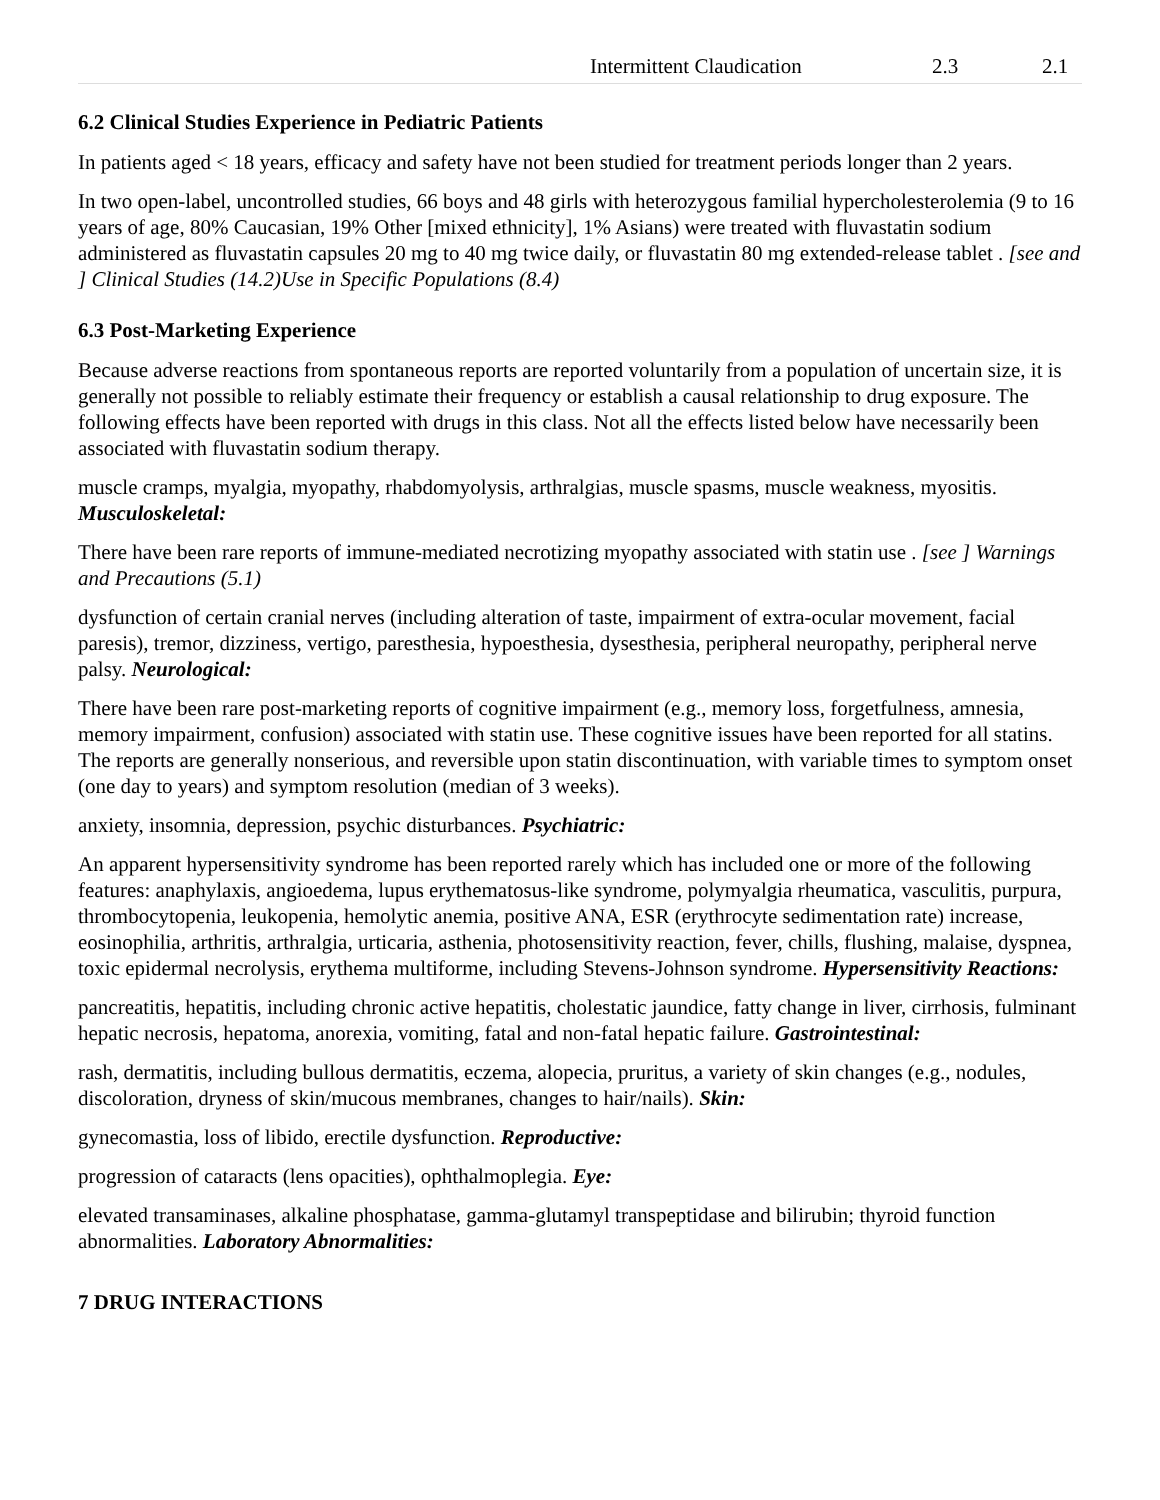| | Intermittent Claudication | 2.3 | 2.1 |
6.2 Clinical Studies Experience in Pediatric Patients
In patients aged < 18 years, efficacy and safety have not been studied for treatment periods longer than 2 years.
In two open-label, uncontrolled studies, 66 boys and 48 girls with heterozygous familial hypercholesterolemia (9 to 16 years of age, 80% Caucasian, 19% Other [mixed ethnicity], 1% Asians) were treated with fluvastatin sodium administered as fluvastatin capsules 20 mg to 40 mg twice daily, or fluvastatin 80 mg extended-release tablet . [see and ] Clinical Studies (14.2)Use in Specific Populations (8.4)
6.3 Post-Marketing Experience
Because adverse reactions from spontaneous reports are reported voluntarily from a population of uncertain size, it is generally not possible to reliably estimate their frequency or establish a causal relationship to drug exposure. The following effects have been reported with drugs in this class. Not all the effects listed below have necessarily been associated with fluvastatin sodium therapy.
muscle cramps, myalgia, myopathy, rhabdomyolysis, arthralgias, muscle spasms, muscle weakness, myositis. Musculoskeletal:
There have been rare reports of immune-mediated necrotizing myopathy associated with statin use . [see ] Warnings and Precautions (5.1)
dysfunction of certain cranial nerves (including alteration of taste, impairment of extra-ocular movement, facial paresis), tremor, dizziness, vertigo, paresthesia, hypoesthesia, dysesthesia, peripheral neuropathy, peripheral nerve palsy. Neurological:
There have been rare post-marketing reports of cognitive impairment (e.g., memory loss, forgetfulness, amnesia, memory impairment, confusion) associated with statin use. These cognitive issues have been reported for all statins. The reports are generally nonserious, and reversible upon statin discontinuation, with variable times to symptom onset (one day to years) and symptom resolution (median of 3 weeks).
anxiety, insomnia, depression, psychic disturbances. Psychiatric:
An apparent hypersensitivity syndrome has been reported rarely which has included one or more of the following features: anaphylaxis, angioedema, lupus erythematosus-like syndrome, polymyalgia rheumatica, vasculitis, purpura, thrombocytopenia, leukopenia, hemolytic anemia, positive ANA, ESR (erythrocyte sedimentation rate) increase, eosinophilia, arthritis, arthralgia, urticaria, asthenia, photosensitivity reaction, fever, chills, flushing, malaise, dyspnea, toxic epidermal necrolysis, erythema multiforme, including Stevens-Johnson syndrome. Hypersensitivity Reactions:
pancreatitis, hepatitis, including chronic active hepatitis, cholestatic jaundice, fatty change in liver, cirrhosis, fulminant hepatic necrosis, hepatoma, anorexia, vomiting, fatal and non-fatal hepatic failure. Gastrointestinal:
rash, dermatitis, including bullous dermatitis, eczema, alopecia, pruritus, a variety of skin changes (e.g., nodules, discoloration, dryness of skin/mucous membranes, changes to hair/nails). Skin:
gynecomastia, loss of libido, erectile dysfunction. Reproductive:
progression of cataracts (lens opacities), ophthalmoplegia. Eye:
elevated transaminases, alkaline phosphatase, gamma-glutamyl transpeptidase and bilirubin; thyroid function abnormalities. Laboratory Abnormalities:
7 DRUG INTERACTIONS